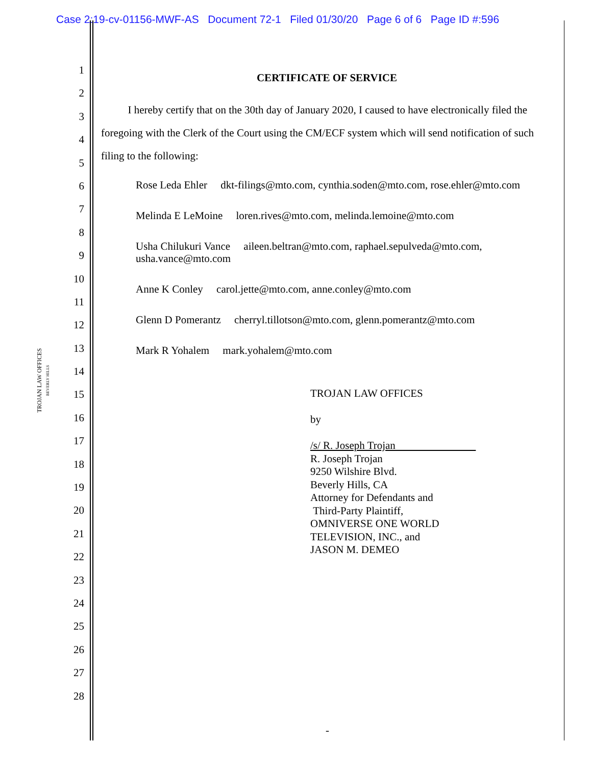Case 2:19-cv-01156-MWF-AS Document 72-1 Filed 01/30/20 Page 6 of 6 Page ID #:596
1
2
3
4
5
6
7
8
9
10
11
12
13
14
15
16
17
18
19
20
21
22
23
24
25
26
27
28
TROJAN LAW OFFICES
BEVERLY HILLS
CERTIFICATE OF SERVICE
I hereby certify that on the 30th day of January 2020, I caused to have electronically filed the foregoing with the Clerk of the Court using the CM/ECF system which will send notification of such filing to the following:
Rose Leda Ehler dkt-filings@mto.com, cynthia.soden@mto.com, rose.ehler@mto.com
Melinda E LeMoine loren.rives@mto.com, melinda.lemoine@mto.com
Usha Chilukuri Vance aileen.beltran@mto.com, raphael.sepulveda@mto.com,
usha.vance@mto.com
Anne K Conley carol.jette@mto.com, anne.conley@mto.com
Glenn D Pomerantz cherryl.tillotson@mto.com, glenn.pomerantz@mto.com
Mark R Yohalem mark.yohalem@mto.com
TROJAN LAW OFFICES
by
/s/ R. Joseph Trojan
R. Joseph Trojan
9250 Wilshire Blvd.
Beverly Hills, CA
Attorney for Defendants and
Third-Party Plaintiff,
OMNIVERSE ONE WORLD
TELEVISION, INC., and
JASON M. DEMEO
-